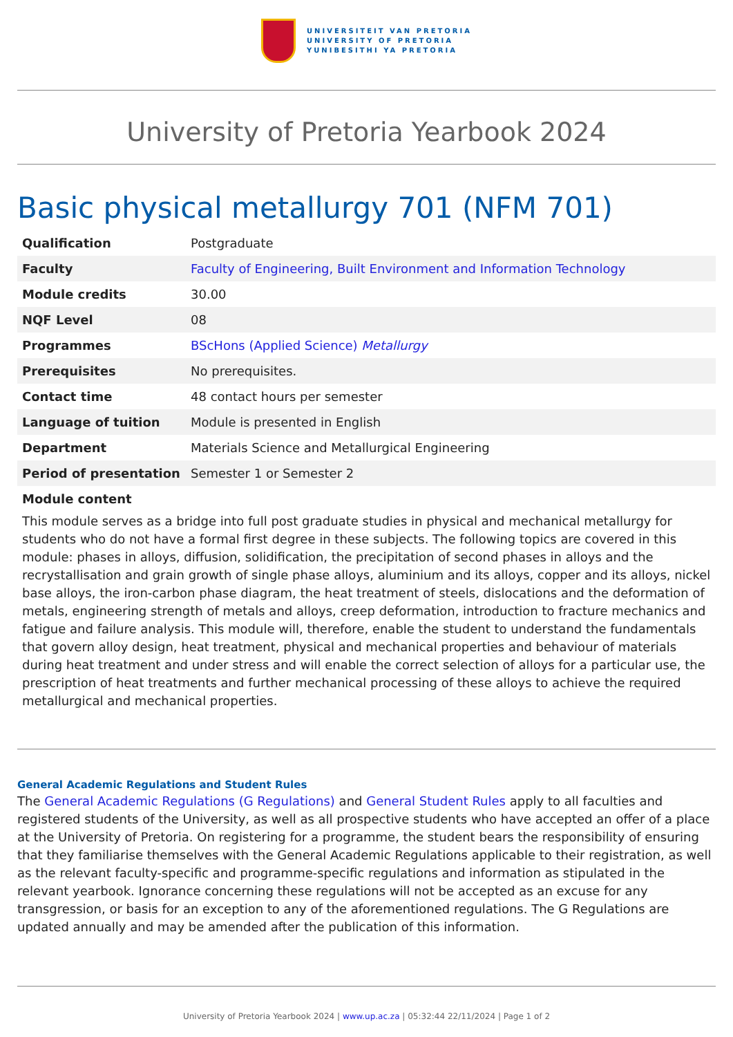UNIVERSITEIT VAN PRETORIA
UNIVERSITY OF PRETORIA
YUNIBESITHI YA PRETORIA
University of Pretoria Yearbook 2024
Basic physical metallurgy 701 (NFM 701)
| Qualification | Postgraduate |
| Faculty | Faculty of Engineering, Built Environment and Information Technology |
| Module credits | 30.00 |
| NQF Level | 08 |
| Programmes | BScHons (Applied Science) Metallurgy |
| Prerequisites | No prerequisites. |
| Contact time | 48 contact hours per semester |
| Language of tuition | Module is presented in English |
| Department | Materials Science and Metallurgical Engineering |
| Period of presentation | Semester 1 or Semester 2 |
Module content
This module serves as a bridge into full post graduate studies in physical and mechanical metallurgy for students who do not have a formal first degree in these subjects. The following topics are covered in this module: phases in alloys, diffusion, solidification, the precipitation of second phases in alloys and the recrystallisation and grain growth of single phase alloys, aluminium and its alloys, copper and its alloys, nickel base alloys, the iron-carbon phase diagram, the heat treatment of steels, dislocations and the deformation of metals, engineering strength of metals and alloys, creep deformation, introduction to fracture mechanics and fatigue and failure analysis. This module will, therefore, enable the student to understand the fundamentals that govern alloy design, heat treatment, physical and mechanical properties and behaviour of materials during heat treatment and under stress and will enable the correct selection of alloys for a particular use, the prescription of heat treatments and further mechanical processing of these alloys to achieve the required metallurgical and mechanical properties.
General Academic Regulations and Student Rules
The General Academic Regulations (G Regulations) and General Student Rules apply to all faculties and registered students of the University, as well as all prospective students who have accepted an offer of a place at the University of Pretoria. On registering for a programme, the student bears the responsibility of ensuring that they familiarise themselves with the General Academic Regulations applicable to their registration, as well as the relevant faculty-specific and programme-specific regulations and information as stipulated in the relevant yearbook. Ignorance concerning these regulations will not be accepted as an excuse for any transgression, or basis for an exception to any of the aforementioned regulations. The G Regulations are updated annually and may be amended after the publication of this information.
University of Pretoria Yearbook 2024 | www.up.ac.za | 05:32:44 22/11/2024 | Page 1 of 2